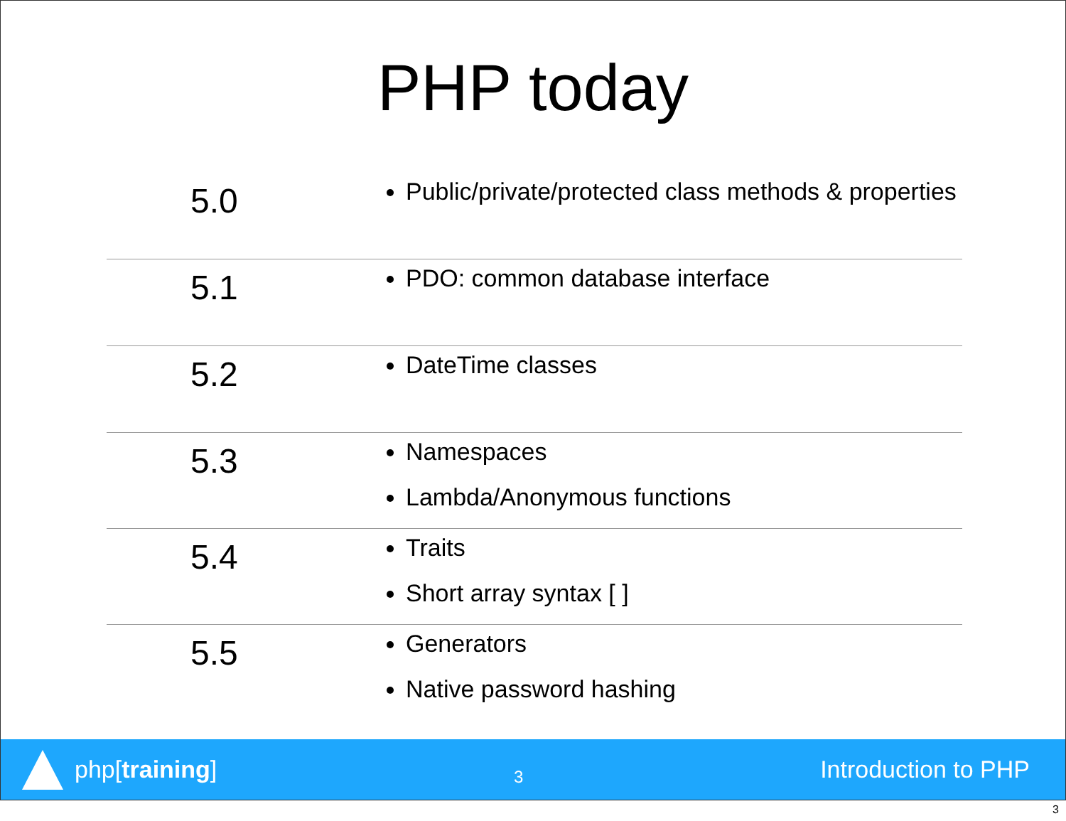PHP today
| 5.0 | Public/private/protected class methods & properties |
| 5.1 | PDO: common database interface |
| 5.2 | DateTime classes |
| 5.3 | Namespaces Lambda/Anonymous functions |
| 5.4 | Traits Short array syntax [ ] |
| 5.5 | Generators Native password hashing |
php[training]
3
Introduction to PHP
3